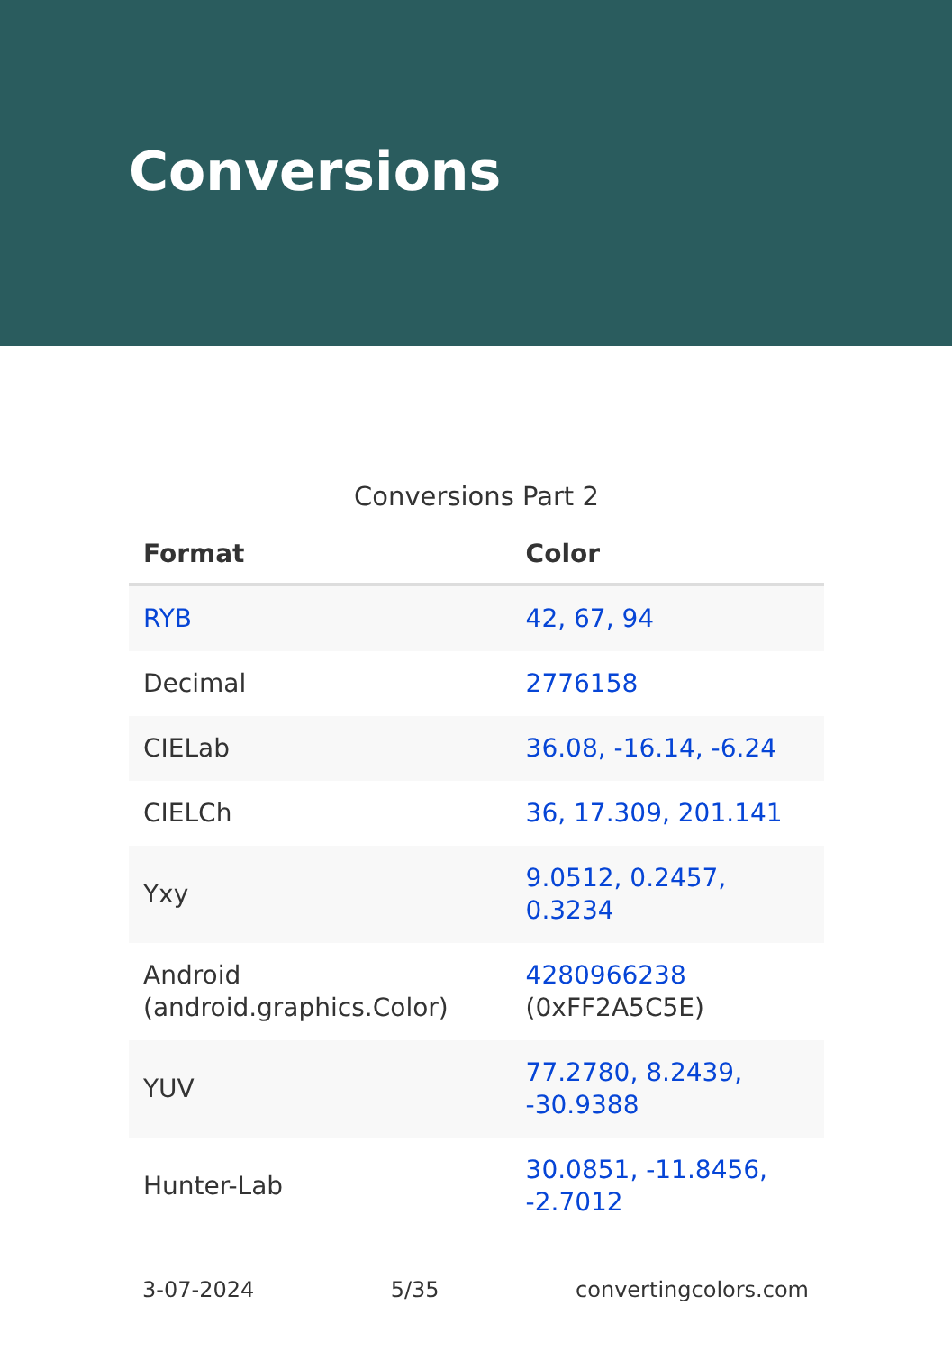Conversions
Conversions Part 2
| Format | Color |
| --- | --- |
| RYB | 42, 67, 94 |
| Decimal | 2776158 |
| CIELab | 36.08, -16.14, -6.24 |
| CIELCh | 36, 17.309, 201.141 |
| Yxy | 9.0512, 0.2457, 0.3234 |
| Android (android.graphics.Color) | 4280966238 (0xFF2A5C5E) |
| YUV | 77.2780, 8.2439, -30.9388 |
| Hunter-Lab | 30.0851, -11.8456, -2.7012 |
3-07-2024 5/35 convertingcolors.com